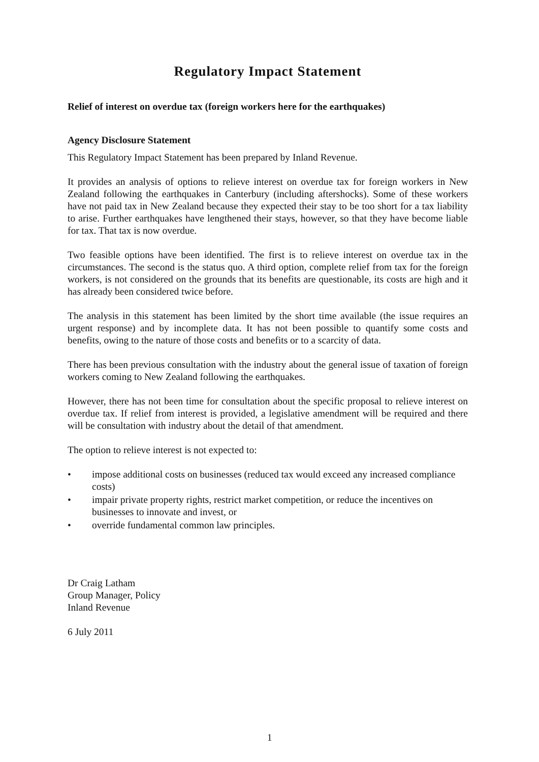Regulatory Impact Statement
Relief of interest on overdue tax (foreign workers here for the earthquakes)
Agency Disclosure Statement
This Regulatory Impact Statement has been prepared by Inland Revenue.
It provides an analysis of options to relieve interest on overdue tax for foreign workers in New Zealand following the earthquakes in Canterbury (including aftershocks). Some of these workers have not paid tax in New Zealand because they expected their stay to be too short for a tax liability to arise. Further earthquakes have lengthened their stays, however, so that they have become liable for tax. That tax is now overdue.
Two feasible options have been identified. The first is to relieve interest on overdue tax in the circumstances. The second is the status quo. A third option, complete relief from tax for the foreign workers, is not considered on the grounds that its benefits are questionable, its costs are high and it has already been considered twice before.
The analysis in this statement has been limited by the short time available (the issue requires an urgent response) and by incomplete data. It has not been possible to quantify some costs and benefits, owing to the nature of those costs and benefits or to a scarcity of data.
There has been previous consultation with the industry about the general issue of taxation of foreign workers coming to New Zealand following the earthquakes.
However, there has not been time for consultation about the specific proposal to relieve interest on overdue tax. If relief from interest is provided, a legislative amendment will be required and there will be consultation with industry about the detail of that amendment.
The option to relieve interest is not expected to:
• impose additional costs on businesses (reduced tax would exceed any increased compliance costs)
• impair private property rights, restrict market competition, or reduce the incentives on businesses to innovate and invest, or
• override fundamental common law principles.
Dr Craig Latham
Group Manager, Policy
Inland Revenue
6 July 2011
1